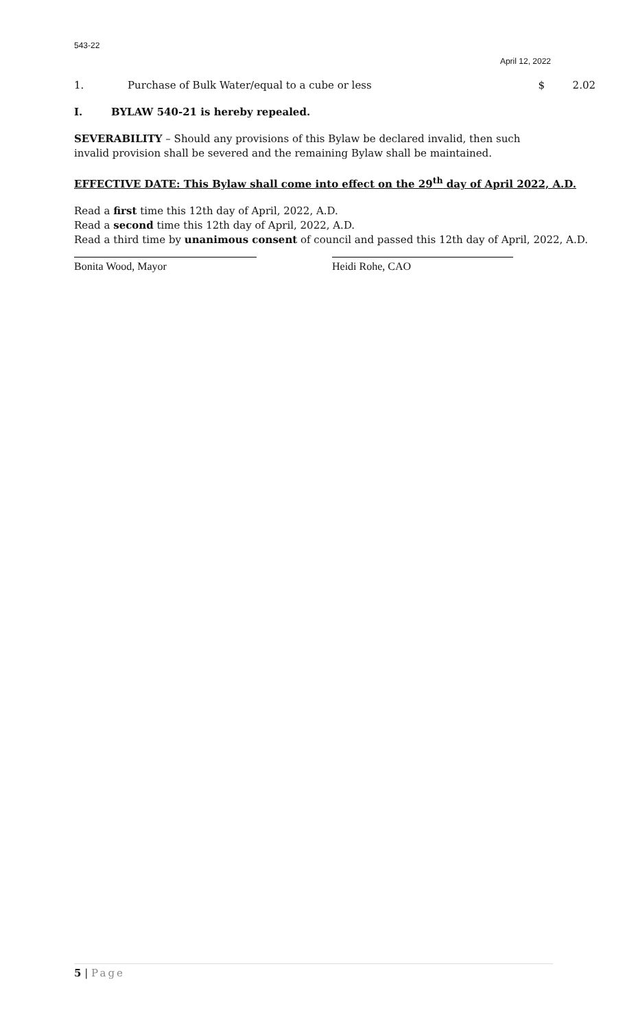543-22
April 12, 2022
1. Purchase of Bulk Water/equal to a cube or less $ 2.02
I. BYLAW 540-21 is hereby repealed.
SEVERABILITY – Should any provisions of this Bylaw be declared invalid, then such invalid provision shall be severed and the remaining Bylaw shall be maintained.
EFFECTIVE DATE: This Bylaw shall come into effect on the 29<sup>th</sup> day of April 2022, A.D.
Read a first time this 12th day of April, 2022, A.D.
Read a second time this 12th day of April, 2022, A.D.
Read a third time by unanimous consent of council and passed this 12th day of April, 2022, A.D.
Bonita Wood, Mayor Heidi Rohe, CAO
5 | Page